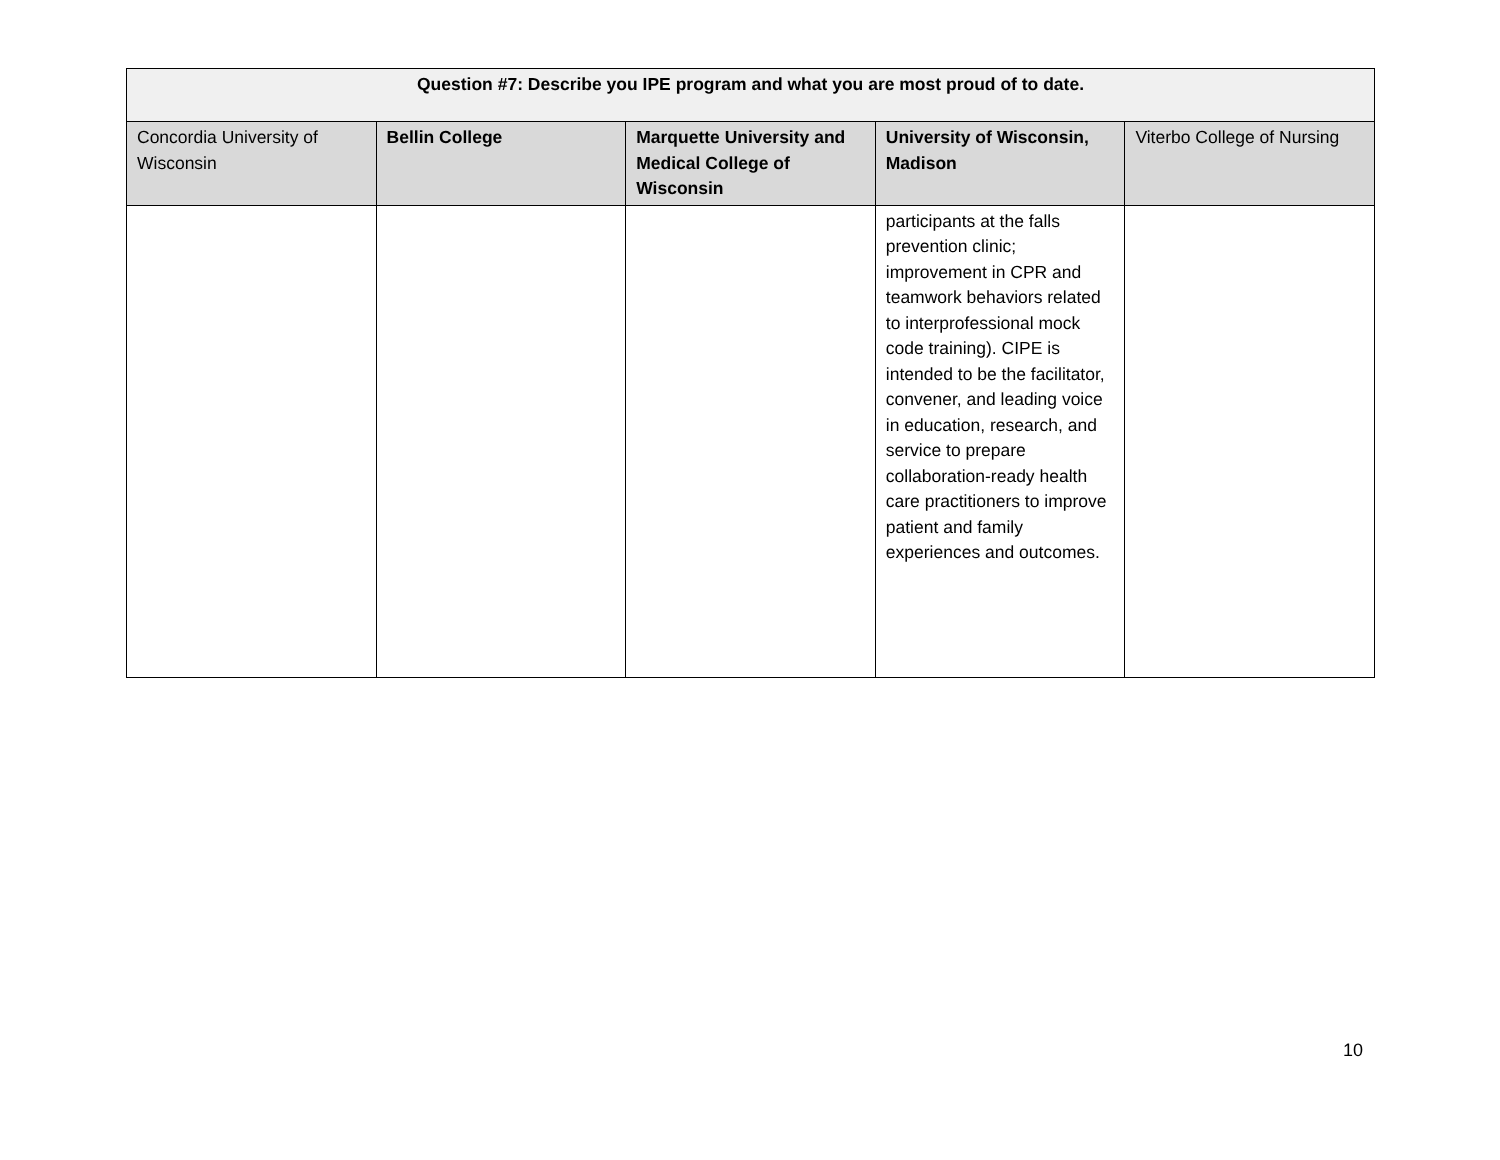| Question #7: Describe you IPE program and what you are most proud of to date. | | | | |
| --- | --- | --- | --- | --- |
| Concordia University of Wisconsin | Bellin College | Marquette University and Medical College of Wisconsin | University of Wisconsin, Madison | Viterbo College of Nursing |
| | | | participants at the falls prevention clinic; improvement in CPR and teamwork behaviors related to interprofessional mock code training). CIPE is intended to be the facilitator, convener, and leading voice in education, research, and service to prepare collaboration-ready health care practitioners to improve patient and family experiences and outcomes. | |
10